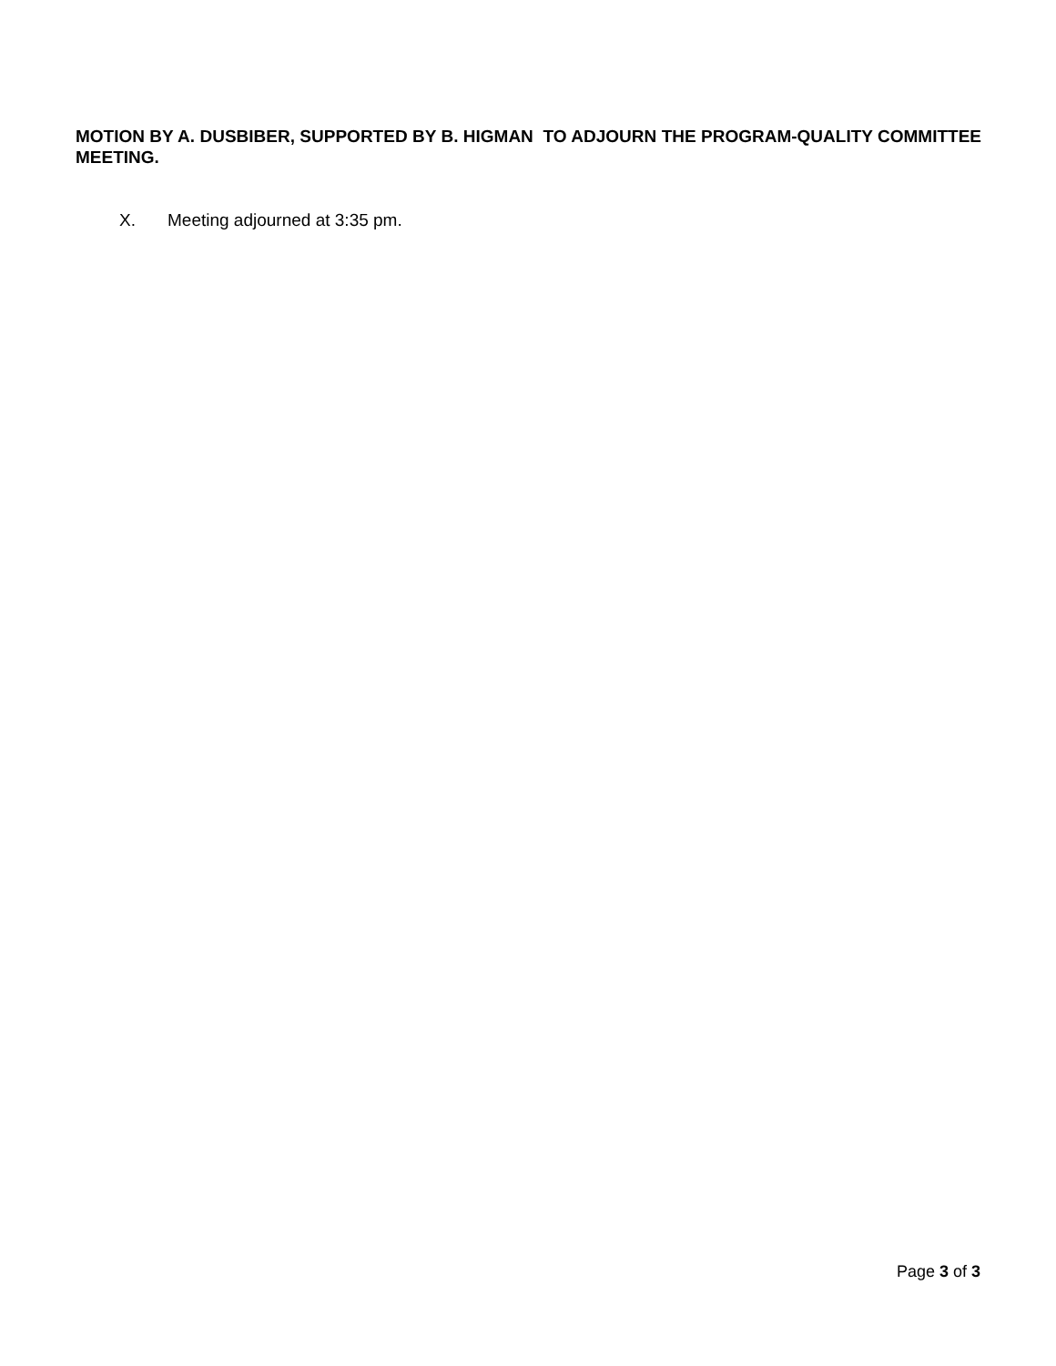MOTION BY A. DUSBIBER, SUPPORTED BY B. HIGMAN TO ADJOURN THE PROGRAM-QUALITY COMMITTEE MEETING.
X. Meeting adjourned at 3:35 pm.
Page 3 of 3